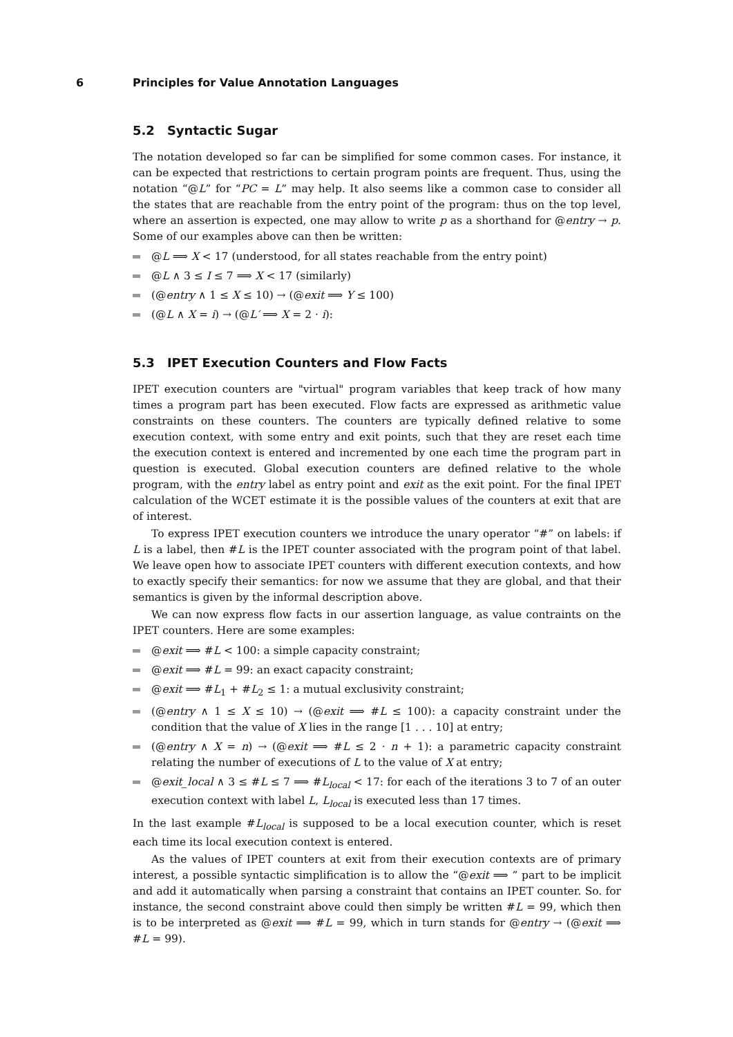6 Principles for Value Annotation Languages
5.2 Syntactic Sugar
The notation developed so far can be simplified for some common cases. For instance, it can be expected that restrictions to certain program points are frequent. Thus, using the notation “@L” for “PC = L” may help. It also seems like a common case to consider all the states that are reachable from the entry point of the program: thus on the top level, where an assertion is expected, one may allow to write p as a shorthand for @entry → p. Some of our examples above can then be written:
@L ⟹ X < 17 (understood, for all states reachable from the entry point)
@L ∧ 3 ≤ I ≤ 7 ⟹ X < 17 (similarly)
(@entry ∧ 1 ≤ X ≤ 10) → (@exit ⟹ Y ≤ 100)
(@L ∧ X = i) → (@L′ ⟹ X = 2 · i):
5.3 IPET Execution Counters and Flow Facts
IPET execution counters are "virtual" program variables that keep track of how many times a program part has been executed. Flow facts are expressed as arithmetic value constraints on these counters. The counters are typically defined relative to some execution context, with some entry and exit points, such that they are reset each time the execution context is entered and incremented by one each time the program part in question is executed. Global execution counters are defined relative to the whole program, with the entry label as entry point and exit as the exit point. For the final IPET calculation of the WCET estimate it is the possible values of the counters at exit that are of interest.
To express IPET execution counters we introduce the unary operator “#” on labels: if L is a label, then #L is the IPET counter associated with the program point of that label. We leave open how to associate IPET counters with different execution contexts, and how to exactly specify their semantics: for now we assume that they are global, and that their semantics is given by the informal description above.
We can now express flow facts in our assertion language, as value contraints on the IPET counters. Here are some examples:
@exit ⟹ #L < 100: a simple capacity constraint;
@exit ⟹ #L = 99: an exact capacity constraint;
@exit ⟹ #L<sub>1</sub> + #L<sub>2</sub> ≤ 1: a mutual exclusivity constraint;
(@entry ∧ 1 ≤ X ≤ 10) → (@exit ⟹ #L ≤ 100): a capacity constraint under the condition that the value of X lies in the range [1 . . . 10] at entry;
(@entry ∧ X = n) → (@exit ⟹ #L ≤ 2 · n + 1): a parametric capacity constraint relating the number of executions of L to the value of X at entry;
@exit_local ∧ 3 ≤ #L ≤ 7 ⟹ #L<sub>local</sub> < 17: for each of the iterations 3 to 7 of an outer execution context with label L, L<sub>local</sub> is executed less than 17 times.
In the last example #L<sub>local</sub> is supposed to be a local execution counter, which is reset each time its local execution context is entered.
As the values of IPET counters at exit from their execution contexts are of primary interest, a possible syntactic simplification is to allow the “@exit ⟹ ” part to be implicit and add it automatically when parsing a constraint that contains an IPET counter. So. for instance, the second constraint above could then simply be written #L = 99, which then is to be interpreted as @exit ⟹ #L = 99, which in turn stands for @entry → (@exit ⟹ #L = 99).